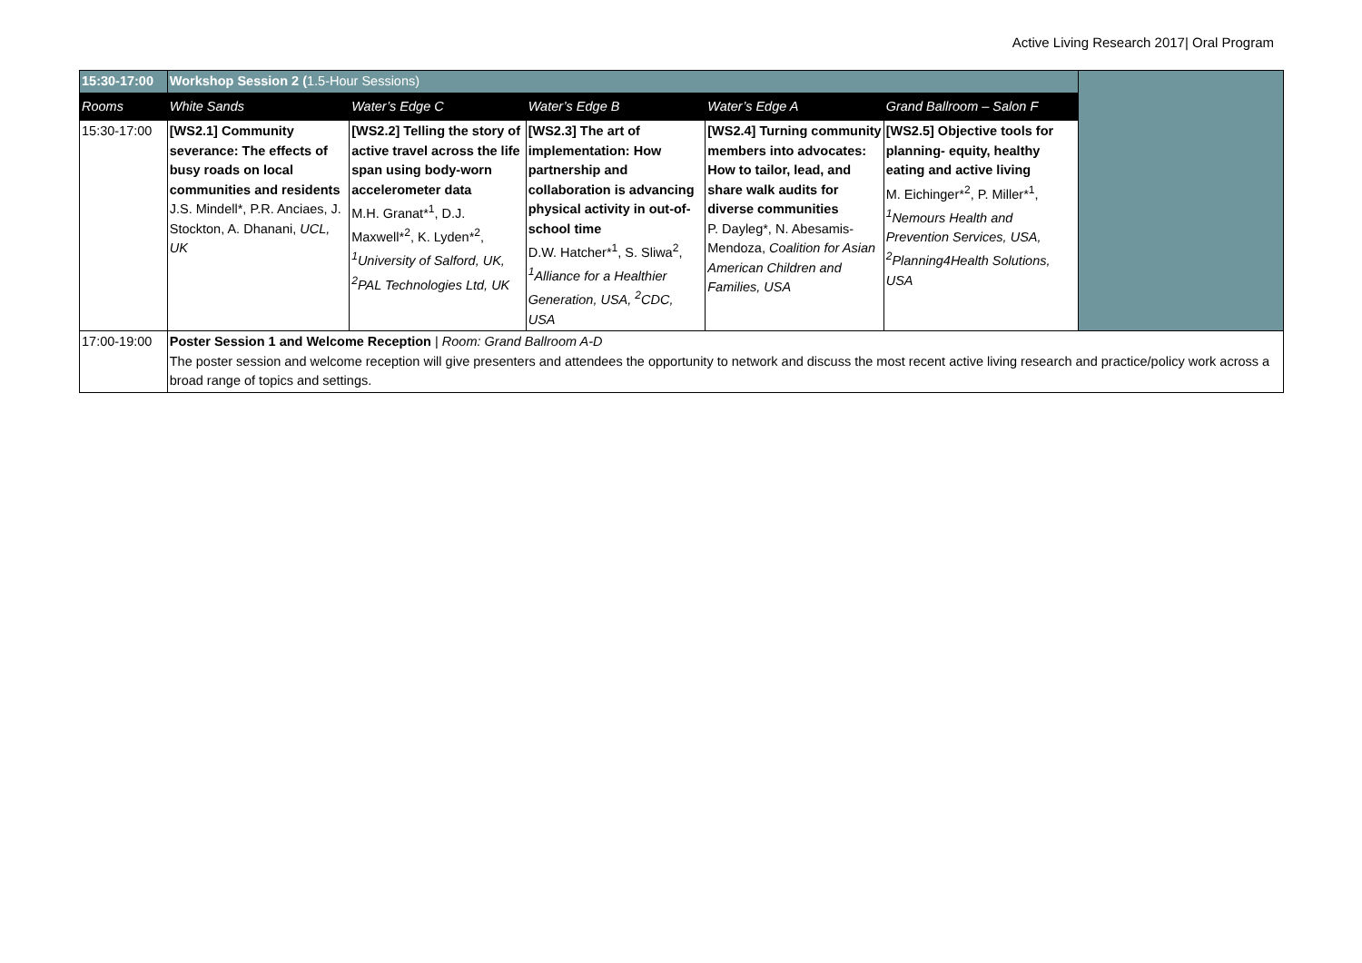Active Living Research 2017| Oral Program
| 15:30-17:00 | Workshop Session 2 ( 1.5-Hour Sessions) | | | | | |
| Rooms | White Sands | Water’s Edge C | Water’s Edge B | Water’s Edge A | Grand Ballroom – Salon F | |
| 15:30-17:00 | [WS2.1] Community severance: The effects of busy roads on local communities and residents J.S. Mindell*, P.R. Anciaes, J. Stockton, A. Dhanani, UCL, UK | [WS2.2] Telling the story of active travel across the life span using body-worn accelerometer data M.H. Granat*<sup>1</sup>, D.J. Maxwell*<sup>2</sup>, K. Lyden*<sup>2</sup>, <sup>1</sup>University of Salford, UK, <sup>2</sup>PAL Technologies Ltd, UK | [WS2.3] The art of implementation: How partnership and collaboration is advancing physical activity in out-of-school time D.W. Hatcher*<sup>1</sup>, S. Sliwa<sup>2</sup>, <sup>1</sup>Alliance for a Healthier Generation, USA, <sup>2</sup>CDC, USA | [WS2.4] Turning community members into advocates: How to tailor, lead, and share walk audits for diverse communities P. Dayleg*, N. Abesamis-Mendoza, Coalition for Asian American Children and Families, USA | [WS2.5] Objective tools for planning- equity, healthy eating and active living M. Eichinger*<sup>2</sup>, P. Miller*<sup>1</sup>, <sup>1</sup>Nemours Health and Prevention Services, USA, <sup>2</sup>Planning4Health Solutions, USA | |
| 17:00-19:00 | Poster Session 1 and Welcome Reception / Room: Grand Ballroom A-D The poster session and welcome reception will give presenters and attendees the opportunity to network and discuss the most recent active living research and practice/policy work across a broad range of topics and settings. | | | | | |